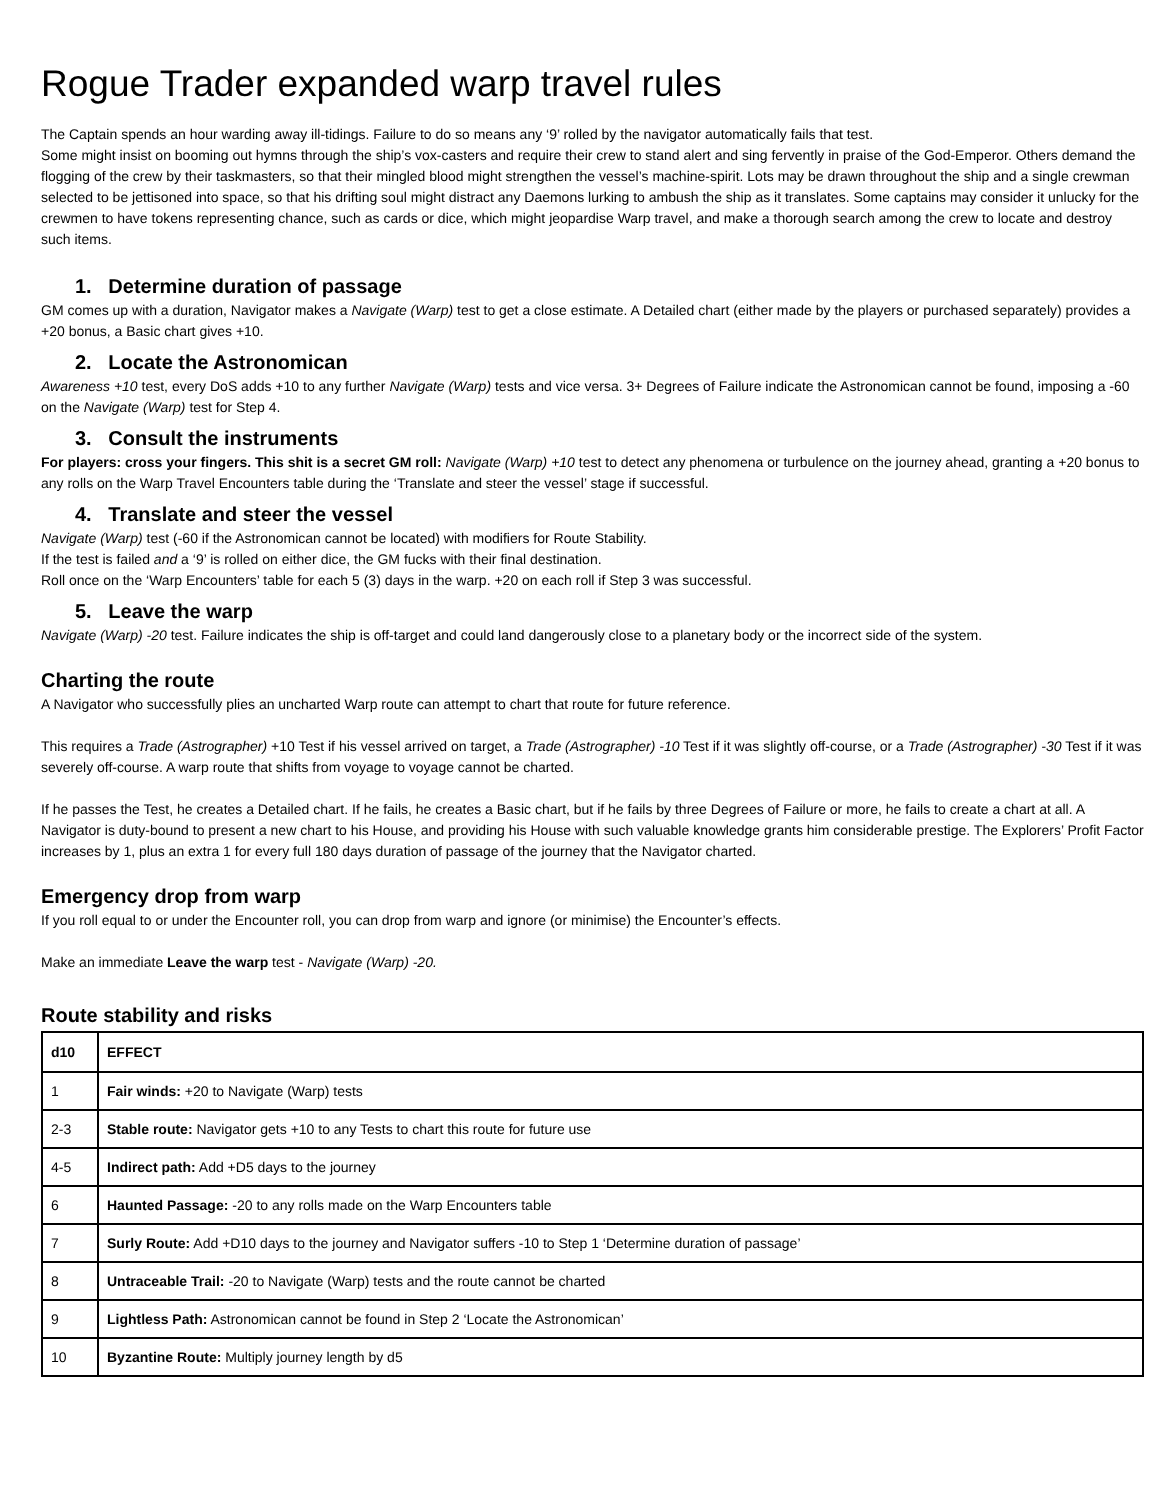Rogue Trader expanded warp travel rules
The Captain spends an hour warding away ill-tidings. Failure to do so means any ‘9’ rolled by the navigator automatically fails that test.
Some might insist on booming out hymns through the ship’s vox-casters and require their crew to stand alert and sing fervently in praise of the God-Emperor. Others demand the flogging of the crew by their taskmasters, so that their mingled blood might strengthen the vessel’s machine-spirit. Lots may be drawn throughout the ship and a single crewman selected to be jettisoned into space, so that his drifting soul might distract any Daemons lurking to ambush the ship as it translates. Some captains may consider it unlucky for the crewmen to have tokens representing chance, such as cards or dice, which might jeopardise Warp travel, and make a thorough search among the crew to locate and destroy such items.
1. Determine duration of passage
GM comes up with a duration, Navigator makes a Navigate (Warp) test to get a close estimate. A Detailed chart (either made by the players or purchased separately) provides a +20 bonus, a Basic chart gives +10.
2. Locate the Astronomican
Awareness +10 test, every DoS adds +10 to any further Navigate (Warp) tests and vice versa. 3+ Degrees of Failure indicate the Astronomican cannot be found, imposing a -60 on the Navigate (Warp) test for Step 4.
3. Consult the instruments
For players: cross your fingers. This shit is a secret GM roll: Navigate (Warp) +10 test to detect any phenomena or turbulence on the journey ahead, granting a +20 bonus to any rolls on the Warp Travel Encounters table during the ‘Translate and steer the vessel’ stage if successful.
4. Translate and steer the vessel
Navigate (Warp) test (-60 if the Astronomican cannot be located) with modifiers for Route Stability.
If the test is failed and a ‘9’ is rolled on either dice, the GM fucks with their final destination.
Roll once on the ‘Warp Encounters’ table for each 5 (3) days in the warp. +20 on each roll if Step 3 was successful.
5. Leave the warp
Navigate (Warp) -20 test. Failure indicates the ship is off-target and could land dangerously close to a planetary body or the incorrect side of the system.
Charting the route
A Navigator who successfully plies an uncharted Warp route can attempt to chart that route for future reference.
This requires a Trade (Astrographer) +10 Test if his vessel arrived on target, a Trade (Astrographer) -10 Test if it was slightly off-course, or a Trade (Astrographer) -30 Test if it was severely off-course. A warp route that shifts from voyage to voyage cannot be charted.
If he passes the Test, he creates a Detailed chart. If he fails, he creates a Basic chart, but if he fails by three Degrees of Failure or more, he fails to create a chart at all. A Navigator is duty-bound to present a new chart to his House, and providing his House with such valuable knowledge grants him considerable prestige. The Explorers’ Profit Factor increases by 1, plus an extra 1 for every full 180 days duration of passage of the journey that the Navigator charted.
Emergency drop from warp
If you roll equal to or under the Encounter roll, you can drop from warp and ignore (or minimise) the Encounter’s effects.
Make an immediate Leave the warp test - Navigate (Warp) -20.
Route stability and risks
| d10 | EFFECT |
| --- | --- |
| 1 | Fair winds: +20 to Navigate (Warp) tests |
| 2-3 | Stable route: Navigator gets +10 to any Tests to chart this route for future use |
| 4-5 | Indirect path: Add +D5 days to the journey |
| 6 | Haunted Passage: -20 to any rolls made on the Warp Encounters table |
| 7 | Surly Route: Add +D10 days to the journey and Navigator suffers -10 to Step 1 ‘Determine duration of passage’ |
| 8 | Untraceable Trail: -20 to Navigate (Warp) tests and the route cannot be charted |
| 9 | Lightless Path: Astronomican cannot be found in Step 2 ‘Locate the Astronomican’ |
| 10 | Byzantine Route: Multiply journey length by d5 |